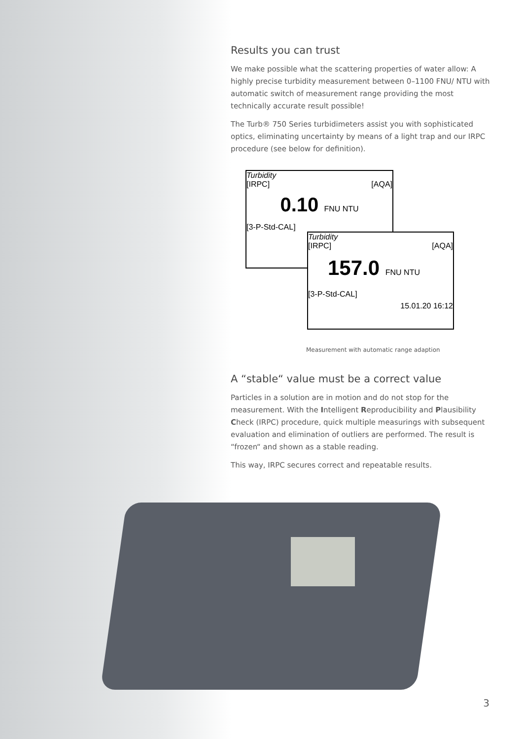Results you can trust
We make possible what the scattering properties of water allow: A highly precise turbidity measurement between 0–1100 FNU/ NTU with automatic switch of measurement range providing the most technically accurate result possible!
The Turb® 750 Series turbidimeters assist you with sophisticated optics, eliminating uncertainty by means of a light trap and our IRPC procedure (see below for definition).
Turbidity
[IRPC] [AQA]
0.10 FNU NTU
[3-P-Std-CAL]
Turbidity
[IRPC] [AQA]
157.0 FNU NTU
[3-P-Std-CAL]
15.01.20 16:12
Measurement with automatic range adaption
A “stable“ value must be a correct value
Particles in a solution are in motion and do not stop for the measurement. With the Intelligent Reproducibility and Plausibility Check (IRPC) procedure, quick multiple measurings with subsequent evaluation and elimination of outliers are performed. The result is “frozen“ and shown as a stable reading.
This way, IRPC secures correct and repeatable results.
3